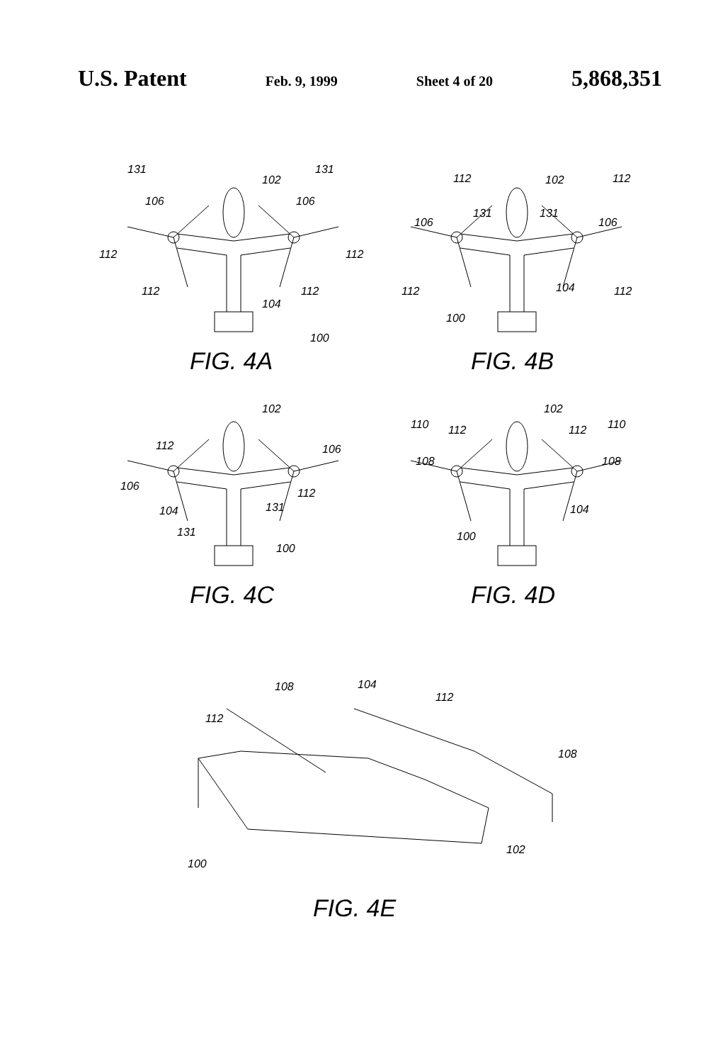U.S. Patent Feb. 9, 1999 Sheet 4 of 20 5,868,351
131
102
131
106 106
112 112
112
104
112
100
FIG. 4A
112 102 112
131 131
106 106
112 104 112
100
FIG. 4B
102
112 106
106
112
104 131
131
100
FIG. 4C
102
110 112 112 110
108 108
104
100
FIG. 4D
108 104
112
112
108
102
100
FIG. 4E